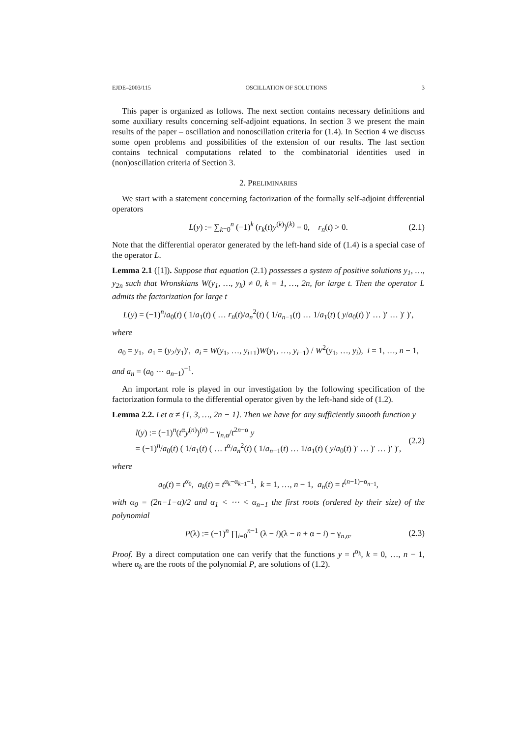EJDE–2003/115 OSCILLATION OF SOLUTIONS 3
This paper is organized as follows. The next section contains necessary definitions and some auxiliary results concerning self-adjoint equations. In section 3 we present the main results of the paper – oscillation and nonoscillation criteria for (1.4). In Section 4 we discuss some open problems and possibilities of the extension of our results. The last section contains technical computations related to the combinatorial identities used in (non)oscillation criteria of Section 3.
2. PRELIMINARIES
We start with a statement concerning factorization of the formally self-adjoint differential operators
L(y) := ∑<sub>k=0</sub><sup>n</sup> (−1)<sup>k</sup> (r<sub>k</sub>(t)y<sup>(k)</sup>)<sup>(k)</sup> = 0, r<sub>n</sub>(t) > 0. (2.1)
Note that the differential operator generated by the left-hand side of (1.4) is a special case of the operator L.
Lemma 2.1 ([1]). Suppose that equation (2.1) possesses a system of positive solutions y<sub>1</sub>, …, y<sub>2n</sub> such that Wronskians W(y<sub>1</sub>, …, y<sub>k</sub>) ≠ 0, k = 1, …, 2n, for large t. Then the operator L admits the factorization for large t
L(y) = (−1)<sup>n</sup>/a<sub>0</sub>(t) ( 1/a<sub>1</sub>(t) ( … r<sub>n</sub>(t)/a<sub>n</sub><sup>2</sup>(t) ( 1/a<sub>n−1</sub>(t) … 1/a<sub>1</sub>(t) ( y/a<sub>0</sub>(t) )′ … )′ … )′ )′,
where
a<sub>0</sub> = y<sub>1</sub>, a<sub>1</sub> = (y<sub>2</sub>/y<sub>1</sub>)′, a<sub>i</sub> = W(y<sub>1</sub>, …, y<sub>i+1</sub>)W(y<sub>1</sub>, …, y<sub>i−1</sub>) / W<sup>2</sup>(y<sub>1</sub>, …, y<sub>i</sub>), i = 1, …, n − 1,
and a<sub>n</sub> = (a<sub>0</sub> ⋯ a<sub>n−1</sub>)<sup>−1</sup>.
An important role is played in our investigation by the following specification of the factorization formula to the differential operator given by the left-hand side of (1.2).
Lemma 2.2. Let α ≠ {1, 3, …, 2n − 1}. Then we have for any sufficiently smooth function y
l(y) := (−1)<sup>n</sup>(t<sup>α</sup>y<sup>(n)</sup>)<sup>(n)</sup> − γ<sub>n,α</sub>/t<sup>2n−α</sup> y
= (−1)<sup>n</sup>/a<sub>0</sub>(t) ( 1/a<sub>1</sub>(t) ( … t<sup>α</sup>/a<sub>n</sub><sup>2</sup>(t) ( 1/a<sub>n−1</sub>(t) … 1/a<sub>1</sub>(t) ( y/a<sub>0</sub>(t) )′ … )′ … )′ )′, (2.2)
where
a<sub>0</sub>(t) = t<sup>α<sub>0</sub></sup>, a<sub>k</sub>(t) = t<sup>α<sub>k</sub>−α<sub>k−1</sub>−1</sup>, k = 1, …, n − 1, a<sub>n</sub>(t) = t<sup>(n−1)−α<sub>n−1</sub></sup>,
with α<sub>0</sub> = (2n−1−α)/2 and α<sub>1</sub> < ⋯ < α<sub>n−1</sub> the first roots (ordered by their size) of the polynomial
P(λ) := (−1)<sup>n</sup> ∏<sub>i=0</sub><sup>n−1</sup> (λ − i)(λ − n + α − i) − γ<sub>n,α</sub>. (2.3)
Proof. By a direct computation one can verify that the functions y = t<sup>α<sub>k</sub></sup>, k = 0, …, n − 1, where α<sub>k</sub> are the roots of the polynomial P, are solutions of (1.2).